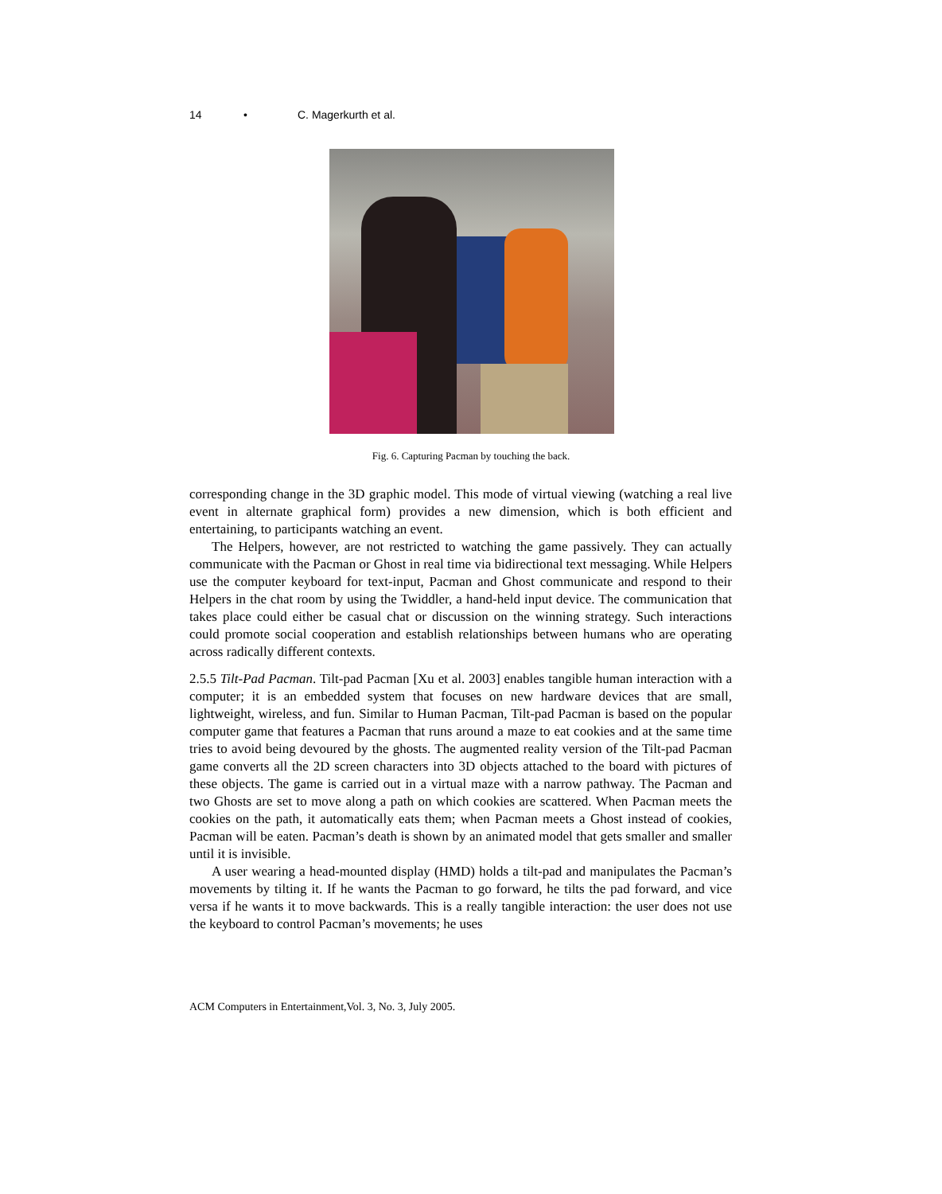14 • C. Magerkurth et al.
Fig. 6. Capturing Pacman by touching the back.
corresponding change in the 3D graphic model. This mode of virtual viewing (watching a real live event in alternate graphical form) provides a new dimension, which is both efficient and entertaining, to participants watching an event.
The Helpers, however, are not restricted to watching the game passively. They can actually communicate with the Pacman or Ghost in real time via bidirectional text messaging. While Helpers use the computer keyboard for text-input, Pacman and Ghost communicate and respond to their Helpers in the chat room by using the Twiddler, a hand-held input device. The communication that takes place could either be casual chat or discussion on the winning strategy. Such interactions could promote social cooperation and establish relationships between humans who are operating across radically different contexts.
2.5.5 Tilt-Pad Pacman. Tilt-pad Pacman [Xu et al. 2003] enables tangible human interaction with a computer; it is an embedded system that focuses on new hardware devices that are small, lightweight, wireless, and fun. Similar to Human Pacman, Tilt-pad Pacman is based on the popular computer game that features a Pacman that runs around a maze to eat cookies and at the same time tries to avoid being devoured by the ghosts. The augmented reality version of the Tilt-pad Pacman game converts all the 2D screen characters into 3D objects attached to the board with pictures of these objects. The game is carried out in a virtual maze with a narrow pathway. The Pacman and two Ghosts are set to move along a path on which cookies are scattered. When Pacman meets the cookies on the path, it automatically eats them; when Pacman meets a Ghost instead of cookies, Pacman will be eaten. Pacman’s death is shown by an animated model that gets smaller and smaller until it is invisible.
A user wearing a head-mounted display (HMD) holds a tilt-pad and manipulates the Pacman’s movements by tilting it. If he wants the Pacman to go forward, he tilts the pad forward, and vice versa if he wants it to move backwards. This is a really tangible interaction: the user does not use the keyboard to control Pacman’s movements; he uses
ACM Computers in Entertainment,Vol. 3, No. 3, July 2005.